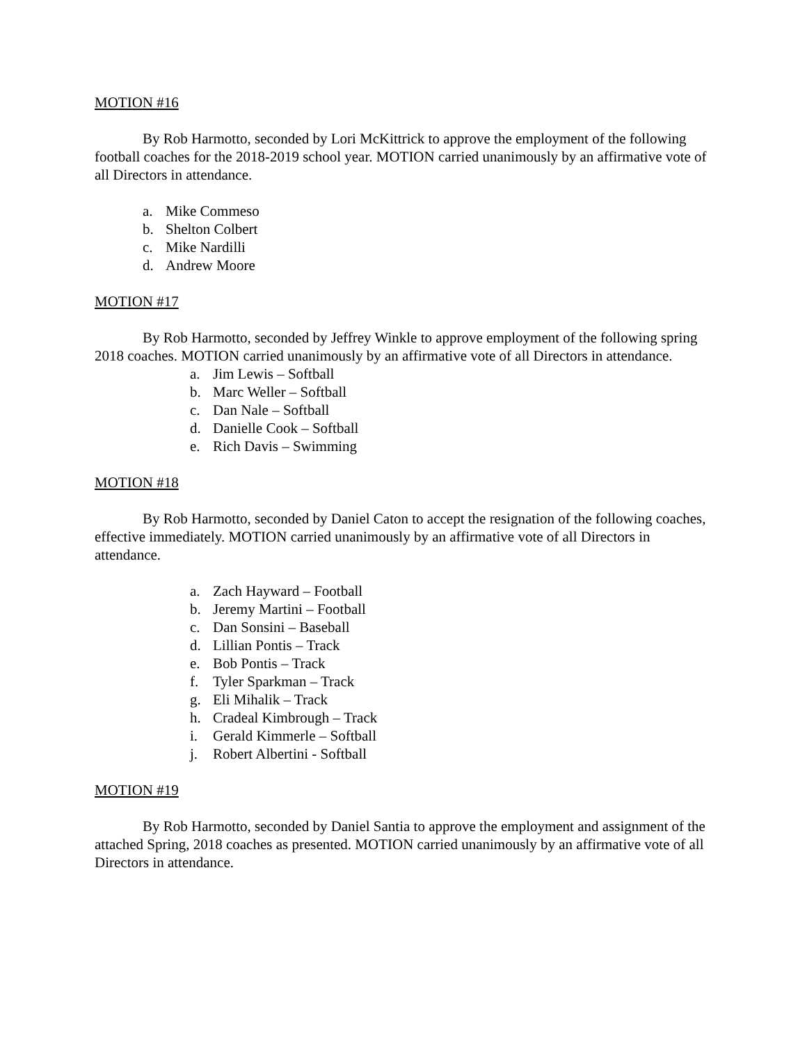MOTION #16
By Rob Harmotto, seconded by Lori McKittrick to approve the employment of the following football coaches for the 2018-2019 school year. MOTION carried unanimously by an affirmative vote of all Directors in attendance.
a. Mike Commeso
b. Shelton Colbert
c. Mike Nardilli
d. Andrew Moore
MOTION #17
By Rob Harmotto, seconded by Jeffrey Winkle to approve employment of the following spring 2018 coaches. MOTION carried unanimously by an affirmative vote of all Directors in attendance.
a. Jim Lewis – Softball
b. Marc Weller – Softball
c. Dan Nale – Softball
d. Danielle Cook – Softball
e. Rich Davis – Swimming
MOTION #18
By Rob Harmotto, seconded by Daniel Caton to accept the resignation of the following coaches, effective immediately. MOTION carried unanimously by an affirmative vote of all Directors in attendance.
a. Zach Hayward – Football
b. Jeremy Martini – Football
c. Dan Sonsini – Baseball
d. Lillian Pontis – Track
e. Bob Pontis – Track
f. Tyler Sparkman – Track
g. Eli Mihalik – Track
h. Cradeal Kimbrough – Track
i. Gerald Kimmerle – Softball
j. Robert Albertini - Softball
MOTION #19
By Rob Harmotto, seconded by Daniel Santia to approve the employment and assignment of the attached Spring, 2018 coaches as presented. MOTION carried unanimously by an affirmative vote of all Directors in attendance.